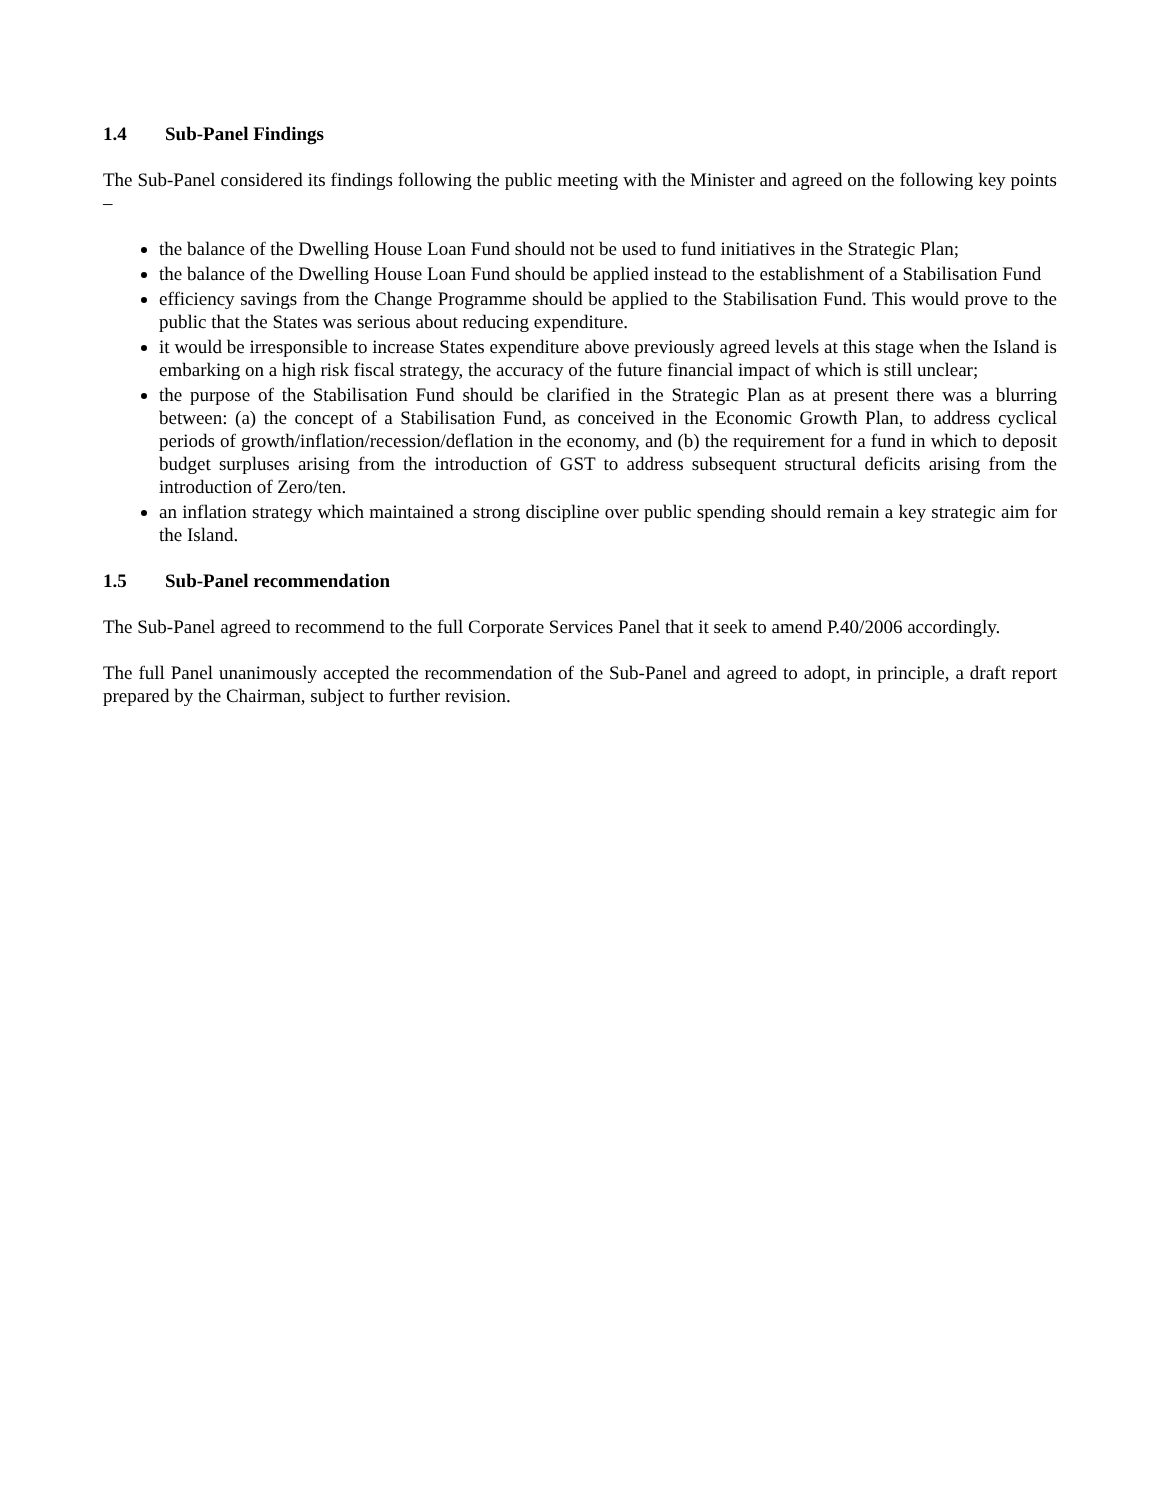1.4 Sub-Panel Findings
The Sub-Panel considered its findings following the public meeting with the Minister and agreed on the following key points –
the balance of the Dwelling House Loan Fund should not be used to fund initiatives in the Strategic Plan;
the balance of the Dwelling House Loan Fund should be applied instead to the establishment of a Stabilisation Fund
efficiency savings from the Change Programme should be applied to the Stabilisation Fund. This would prove to the public that the States was serious about reducing expenditure.
it would be irresponsible to increase States expenditure above previously agreed levels at this stage when the Island is embarking on a high risk fiscal strategy, the accuracy of the future financial impact of which is still unclear;
the purpose of the Stabilisation Fund should be clarified in the Strategic Plan as at present there was a blurring between: (a) the concept of a Stabilisation Fund, as conceived in the Economic Growth Plan, to address cyclical periods of growth/inflation/recession/deflation in the economy, and (b) the requirement for a fund in which to deposit budget surpluses arising from the introduction of GST to address subsequent structural deficits arising from the introduction of Zero/ten.
an inflation strategy which maintained a strong discipline over public spending should remain a key strategic aim for the Island.
1.5 Sub-Panel recommendation
The Sub-Panel agreed to recommend to the full Corporate Services Panel that it seek to amend P.40/2006 accordingly.
The full Panel unanimously accepted the recommendation of the Sub-Panel and agreed to adopt, in principle, a draft report prepared by the Chairman, subject to further revision.